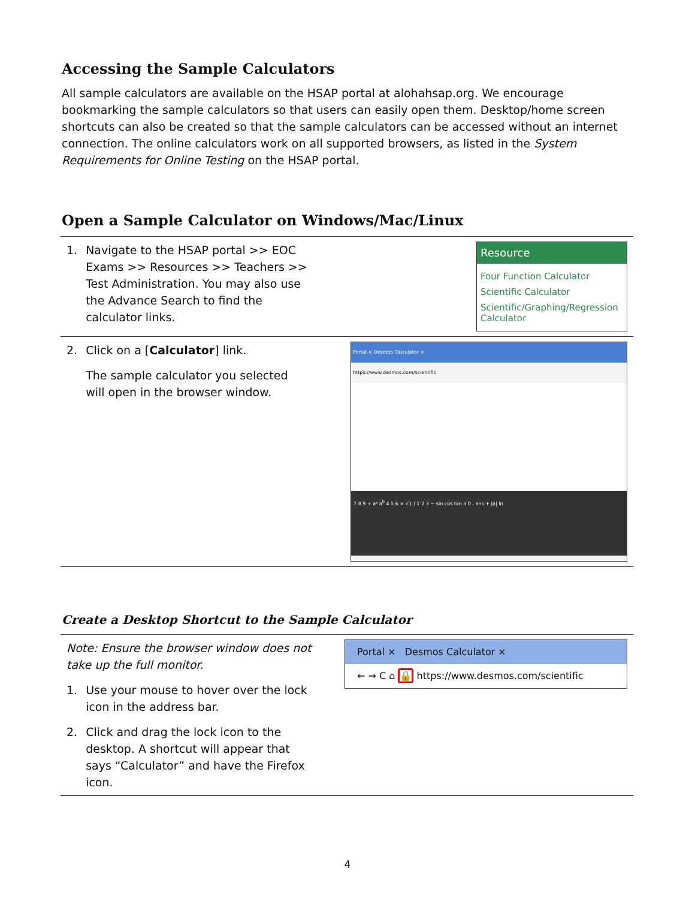Accessing the Sample Calculators
All sample calculators are available on the HSAP portal at alohahsap.org. We encourage bookmarking the sample calculators so that users can easily open them. Desktop/home screen shortcuts can also be created so that the sample calculators can be accessed without an internet connection. The online calculators work on all supported browsers, as listed in the System Requirements for Online Testing on the HSAP portal.
Open a Sample Calculator on Windows/Mac/Linux
| 1. Navigate to the HSAP portal >> EOC Exams >> Resources >> Teachers >> Test Administration. You may also use the Advance Search to find the calculator links. | Resource Four Function Calculator Scientific Calculator Scientific/Graphing/Regression Calculator |
| 2. Click on a [ Calculator ] link. The sample calculator you selected will open in the browser window. | Portal × Desmos Calculator × https://www.desmos.com/scientific 7 8 9 ÷ a² a<sup>b</sup> 4 5 6 × √ ( ) 1 2 3 − sin cos tan π 0 . ans + /a/ ln |
Create a Desktop Shortcut to the Sample Calculator
| Note: Ensure the browser window does not take up the full monitor. 1. Use your mouse to hover over the lock icon in the address bar. 2. Click and drag the lock icon to the desktop. A shortcut will appear that says “Calculator” and have the Firefox icon. | Portal × Desmos Calculator × ← → C ⌂ 🔒 https://www.desmos.com/scientific |
4